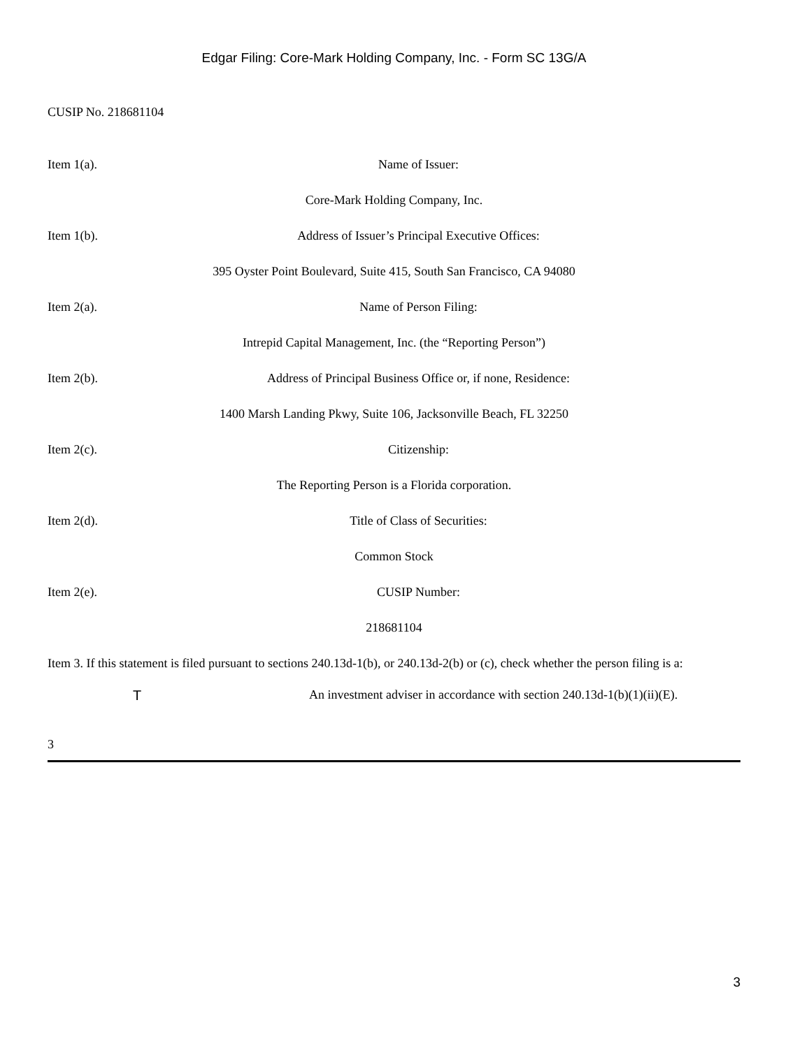Edgar Filing: Core-Mark Holding Company, Inc. - Form SC 13G/A
CUSIP No. 218681104
Item 1(a). Name of Issuer:
Core-Mark Holding Company, Inc.
Item 1(b). Address of Issuer’s Principal Executive Offices:
395 Oyster Point Boulevard, Suite 415, South San Francisco, CA 94080
Item 2(a). Name of Person Filing:
Intrepid Capital Management, Inc. (the “Reporting Person”)
Item 2(b). Address of Principal Business Office or, if none, Residence:
1400 Marsh Landing Pkwy, Suite 106, Jacksonville Beach, FL 32250
Item 2(c). Citizenship:
The Reporting Person is a Florida corporation.
Item 2(d). Title of Class of Securities:
Common Stock
Item 2(e). CUSIP Number:
218681104
Item 3. If this statement is filed pursuant to sections 240.13d-1(b), or 240.13d-2(b) or (c), check whether the person filing is a:
T An investment adviser in accordance with section 240.13d-1(b)(1)(ii)(E).
3
3